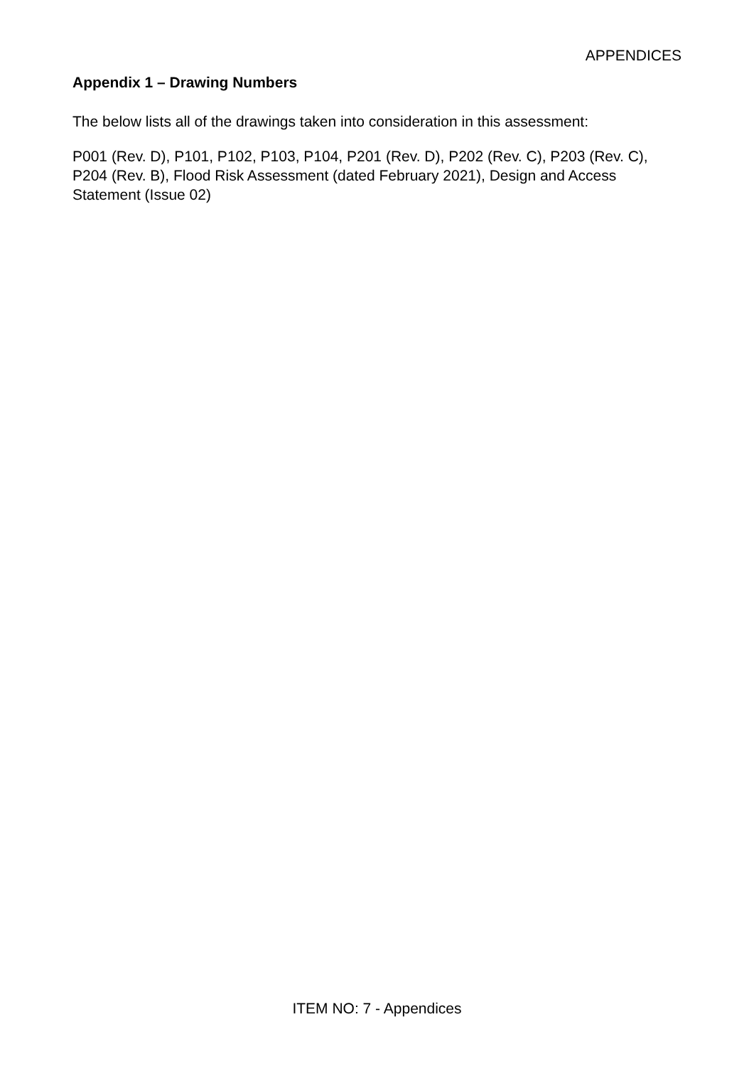APPENDICES
Appendix 1 – Drawing Numbers
The below lists all of the drawings taken into consideration in this assessment:
P001 (Rev. D), P101, P102, P103, P104, P201 (Rev. D), P202 (Rev. C), P203 (Rev. C), P204 (Rev. B), Flood Risk Assessment (dated February 2021), Design and Access Statement (Issue 02)
ITEM NO: 7 - Appendices